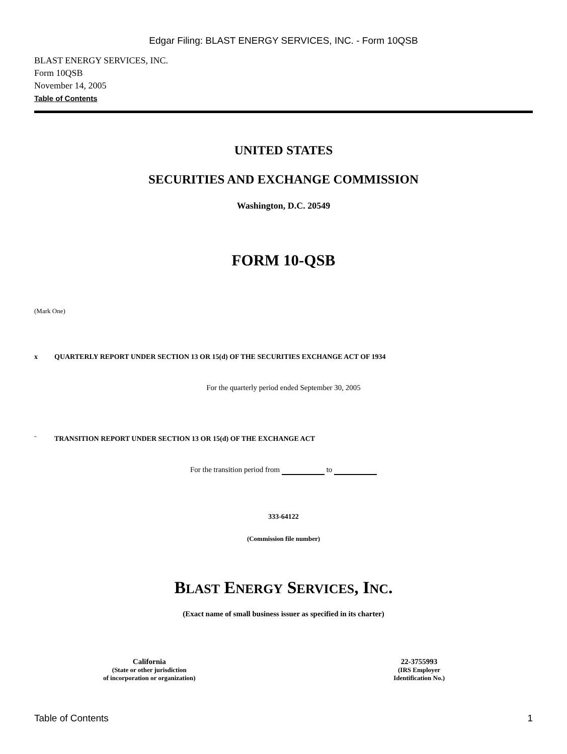Edgar Filing: BLAST ENERGY SERVICES, INC. - Form 10QSB
BLAST ENERGY SERVICES, INC.
Form 10QSB
November 14, 2005
Table of Contents
UNITED STATES
SECURITIES AND EXCHANGE COMMISSION
Washington, D.C. 20549
FORM 10-QSB
(Mark One)
x QUARTERLY REPORT UNDER SECTION 13 OR 15(d) OF THE SECURITIES EXCHANGE ACT OF 1934
For the quarterly period ended September 30, 2005
¨ TRANSITION REPORT UNDER SECTION 13 OR 15(d) OF THE EXCHANGE ACT
For the transition period from to
333-64122
(Commission file number)
BLAST ENERGY SERVICES, INC.
(Exact name of small business issuer as specified in its charter)
California
(State or other jurisdiction
of incorporation or organization)
22-3755993
(IRS Employer
Identification No.)
Table of Contents 1